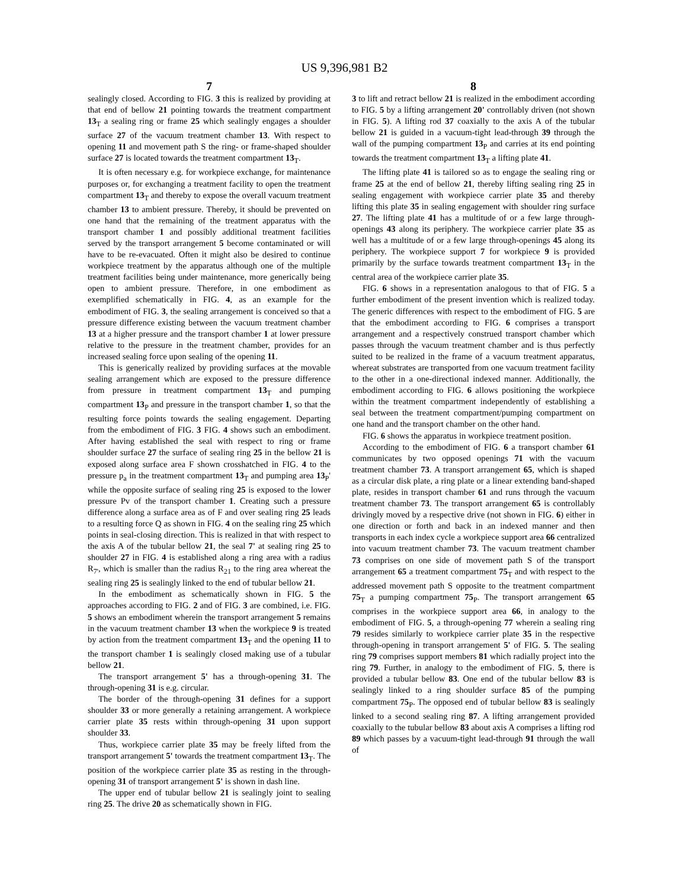US 9,396,981 B2
7
sealingly closed. According to FIG. 3 this is realized by providing at that end of bellow 21 pointing towards the treatment compartment 13<sub>T</sub> a sealing ring or frame 25 which sealingly engages a shoulder surface 27 of the vacuum treatment chamber 13. With respect to opening 11 and movement path S the ring- or frame-shaped shoulder surface 27 is located towards the treatment compartment 13<sub>T</sub>.
It is often necessary e.g. for workpiece exchange, for maintenance purposes or, for exchanging a treatment facility to open the treatment compartment 13<sub>T</sub> and thereby to expose the overall vacuum treatment chamber 13 to ambient pressure. Thereby, it should be prevented on one hand that the remaining of the treatment apparatus with the transport chamber 1 and possibly additional treatment facilities served by the transport arrangement 5 become contaminated or will have to be re-evacuated. Often it might also be desired to continue workpiece treatment by the apparatus although one of the multiple treatment facilities being under maintenance, more generically being open to ambient pressure. Therefore, in one embodiment as exemplified schematically in FIG. 4, as an example for the embodiment of FIG. 3, the sealing arrangement is conceived so that a pressure difference existing between the vacuum treatment chamber 13 at a higher pressure and the transport chamber 1 at lower pressure relative to the pressure in the treatment chamber, provides for an increased sealing force upon sealing of the opening 11.
This is generically realized by providing surfaces at the movable sealing arrangement which are exposed to the pressure difference from pressure in treatment compartment 13<sub>T</sub> and pumping compartment 13<sub>P</sub> and pressure in the transport chamber 1, so that the resulting force points towards the sealing engagement. Departing from the embodiment of FIG. 3 FIG. 4 shows such an embodiment. After having established the seal with respect to ring or frame shoulder surface 27 the surface of sealing ring 25 in the bellow 21 is exposed along surface area F shown crosshatched in FIG. 4 to the pressure p<sub>a</sub> in the treatment compartment 13<sub>T</sub> and pumping area 13<sub>P</sub>' while the opposite surface of sealing ring 25 is exposed to the lower pressure Pv of the transport chamber 1. Creating such a pressure difference along a surface area as of F and over sealing ring 25 leads to a resulting force Q as shown in FIG. 4 on the sealing ring 25 which points in seal-closing direction. This is realized in that with respect to the axis A of the tubular bellow 21, the seal 7' at sealing ring 25 to shoulder 27 in FIG. 4 is established along a ring area with a radius R<sub>7'</sub>, which is smaller than the radius R<sub>21</sub> to the ring area whereat the sealing ring 25 is sealingly linked to the end of tubular bellow 21.
In the embodiment as schematically shown in FIG. 5 the approaches according to FIG. 2 and of FIG. 3 are combined, i.e. FIG. 5 shows an embodiment wherein the transport arrangement 5 remains in the vacuum treatment chamber 13 when the workpiece 9 is treated by action from the treatment compartment 13<sub>T</sub> and the opening 11 to the transport chamber 1 is sealingly closed making use of a tubular bellow 21.
The transport arrangement 5' has a through-opening 31. The through-opening 31 is e.g. circular.
The border of the through-opening 31 defines for a support shoulder 33 or more generally a retaining arrangement. A workpiece carrier plate 35 rests within through-opening 31 upon support shoulder 33.
Thus, workpiece carrier plate 35 may be freely lifted from the transport arrangement 5' towards the treatment compartment 13<sub>T</sub>. The position of the workpiece carrier plate 35 as resting in the through-opening 31 of transport arrangement 5' is shown in dash line.
The upper end of tubular bellow 21 is sealingly joint to sealing ring 25. The drive 20 as schematically shown in FIG.
8
3 to lift and retract bellow 21 is realized in the embodiment according to FIG. 5 by a lifting arrangement 20' controllably driven (not shown in FIG. 5). A lifting rod 37 coaxially to the axis A of the tubular bellow 21 is guided in a vacuum-tight lead-through 39 through the wall of the pumping compartment 13<sub>P</sub> and carries at its end pointing towards the treatment compartment 13<sub>T</sub> a lifting plate 41.
The lifting plate 41 is tailored so as to engage the sealing ring or frame 25 at the end of bellow 21, thereby lifting sealing ring 25 in sealing engagement with workpiece carrier plate 35 and thereby lifting this plate 35 in sealing engagement with shoulder ring surface 27. The lifting plate 41 has a multitude of or a few large through-openings 43 along its periphery. The workpiece carrier plate 35 as well has a multitude of or a few large through-openings 45 along its periphery. The workpiece support 7 for workpiece 9 is provided primarily by the surface towards treatment compartment 13<sub>T</sub> in the central area of the workpiece carrier plate 35.
FIG. 6 shows in a representation analogous to that of FIG. 5 a further embodiment of the present invention which is realized today. The generic differences with respect to the embodiment of FIG. 5 are that the embodiment according to FIG. 6 comprises a transport arrangement and a respectively construed transport chamber which passes through the vacuum treatment chamber and is thus perfectly suited to be realized in the frame of a vacuum treatment apparatus, whereat substrates are transported from one vacuum treatment facility to the other in a one-directional indexed manner. Additionally, the embodiment according to FIG. 6 allows positioning the workpiece within the treatment compartment independently of establishing a seal between the treatment compartment/pumping compartment on one hand and the transport chamber on the other hand.
FIG. 6 shows the apparatus in workpiece treatment position.
According to the embodiment of FIG. 6 a transport chamber 61 communicates by two opposed openings 71 with the vacuum treatment chamber 73. A transport arrangement 65, which is shaped as a circular disk plate, a ring plate or a linear extending band-shaped plate, resides in transport chamber 61 and runs through the vacuum treatment chamber 73. The transport arrangement 65 is controllably drivingly moved by a respective drive (not shown in FIG. 6) either in one direction or forth and back in an indexed manner and then transports in each index cycle a workpiece support area 66 centralized into vacuum treatment chamber 73. The vacuum treatment chamber 73 comprises on one side of movement path S of the transport arrangement 65 a treatment compartment 75<sub>T</sub> and with respect to the addressed movement path S opposite to the treatment compartment 75<sub>T</sub> a pumping compartment 75<sub>P</sub>. The transport arrangement 65 comprises in the workpiece support area 66, in analogy to the embodiment of FIG. 5, a through-opening 77 wherein a sealing ring 79 resides similarly to workpiece carrier plate 35 in the respective through-opening in transport arrangement 5' of FIG. 5. The sealing ring 79 comprises support members 81 which radially project into the ring 79. Further, in analogy to the embodiment of FIG. 5, there is provided a tubular bellow 83. One end of the tubular bellow 83 is sealingly linked to a ring shoulder surface 85 of the pumping compartment 75<sub>P</sub>. The opposed end of tubular bellow 83 is sealingly linked to a second sealing ring 87. A lifting arrangement provided coaxially to the tubular bellow 83 about axis A comprises a lifting rod 89 which passes by a vacuum-tight lead-through 91 through the wall of